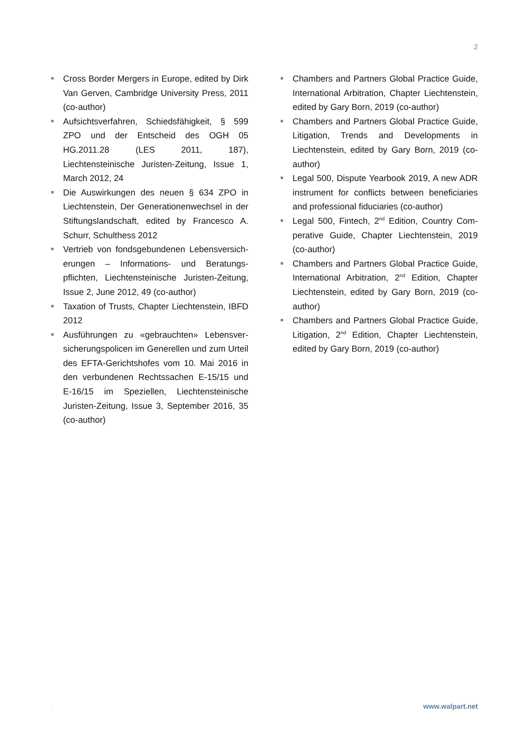2
Cross Border Mergers in Europe, edited by Dirk Van Gerven, Cambridge University Press, 2011 (co-author)
Aufsichtsverfahren, Schiedsfähigkeit, § 599 ZPO und der Entscheid des OGH 05 HG.2011.28 (LES 2011, 187), Liechtensteinische Juristen-Zeitung, Issue 1, March 2012, 24
Die Auswirkungen des neuen § 634 ZPO in Liechtenstein, Der Generationenwechsel in der Stiftungslandschaft, edited by Francesco A. Schurr, Schulthess 2012
Vertrieb von fondsgebundenen Lebensversich-erungen – Informations- und Beratungs-pflichten, Liechtensteinische Juristen-Zeitung, Issue 2, June 2012, 49 (co-author)
Taxation of Trusts, Chapter Liechtenstein, IBFD 2012
Ausführungen zu «gebrauchten» Lebensver-sicherungspolicen im Generellen und zum Urteil des EFTA-Gerichtshofes vom 10. Mai 2016 in den verbundenen Rechtssachen E-15/15 und E-16/15 im Speziellen, Liechtensteinische Juristen-Zeitung, Issue 3, September 2016, 35 (co-author)
Chambers and Partners Global Practice Guide, International Arbitration, Chapter Liechtenstein, edited by Gary Born, 2019 (co-author)
Chambers and Partners Global Practice Guide, Litigation, Trends and Developments in Liechtenstein, edited by Gary Born, 2019 (co-author)
Legal 500, Dispute Yearbook 2019, A new ADR instrument for conflicts between beneficiaries and professional fiduciaries (co-author)
Legal 500, Fintech, 2<sup>nd</sup> Edition, Country Com-perative Guide, Chapter Liechtenstein, 2019 (co-author)
Chambers and Partners Global Practice Guide, International Arbitration, 2<sup>nd</sup> Edition, Chapter Liechtenstein, edited by Gary Born, 2019 (co-author)
Chambers and Partners Global Practice Guide, Litigation, 2<sup>nd</sup> Edition, Chapter Liechtenstein, edited by Gary Born, 2019 (co-author)
. www.walpart.net